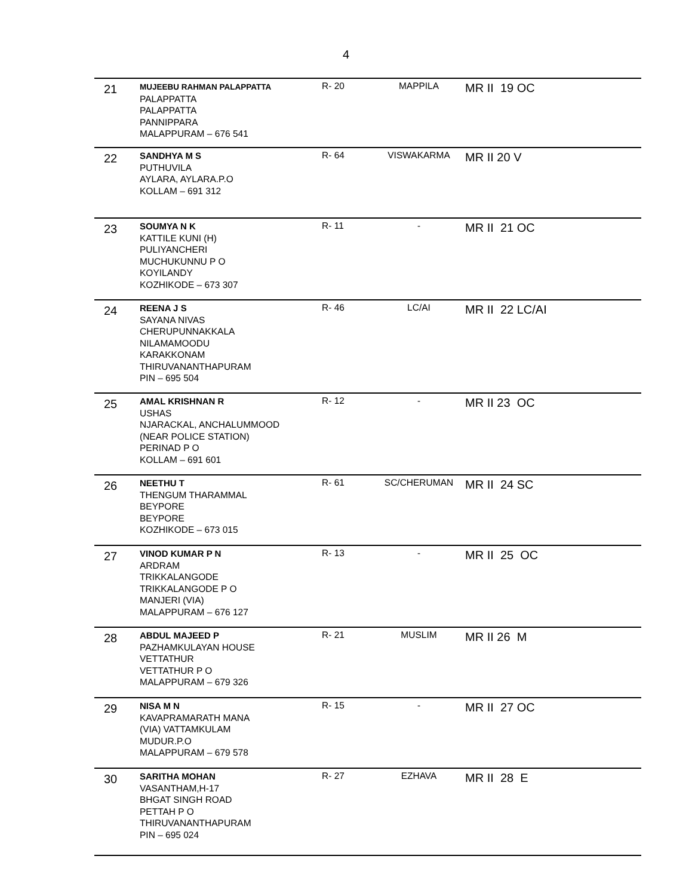4
| 21 | MUJEEBU RAHMAN PALAPPATTA PALAPPATTA PALAPPATTA PANNIPPARA MALAPPURAM – 676 541 | R- 20 | MAPPILA | MR II 19 OC |
| 22 | SANDHYA M S PUTHUVILA AYLARA, AYLARA.P.O KOLLAM – 691 312 | R- 64 | VISWAKARMA | MR II 20 V |
| 23 | SOUMYA N K KATTILE KUNI (H) PULIYANCHERI MUCHUKUNNU P O KOYILANDY KOZHIKODE – 673 307 | R- 11 | - | MR II 21 OC |
| 24 | REENA J S SAYANA NIVAS CHERUPUNNAKKALA NILAMAMOODU KARAKKONAM THIRUVANANTHAPURAM PIN – 695 504 | R- 46 | LC/AI | MR II 22 LC/AI |
| 25 | AMAL KRISHNAN R USHAS NJARACKAL, ANCHALUMMOOD (NEAR POLICE STATION) PERINAD P O KOLLAM – 691 601 | R- 12 | - | MR II 23 OC |
| 26 | NEETHU T THENGUM THARAMMAL BEYPORE BEYPORE KOZHIKODE – 673 015 | R- 61 | SC/CHERUMAN | MR II 24 SC |
| 27 | VINOD KUMAR P N ARDRAM TRIKKALANGODE TRIKKALANGODE P O MANJERI (VIA) MALAPPURAM – 676 127 | R- 13 | - | MR II 25 OC |
| 28 | ABDUL MAJEED P PAZHAMKULAYAN HOUSE VETTATHUR VETTATHUR P O MALAPPURAM – 679 326 | R- 21 | MUSLIM | MR II 26 M |
| 29 | NISA M N KAVAPRAMARATH MANA (VIA) VATTAMKULAM MUDUR.P.O MALAPPURAM – 679 578 | R- 15 | - | MR II 27 OC |
| 30 | SARITHA MOHAN VASANTHAM,H-17 BHGAT SINGH ROAD PETTAH P O THIRUVANANTHAPURAM PIN – 695 024 | R- 27 | EZHAVA | MR II 28 E |